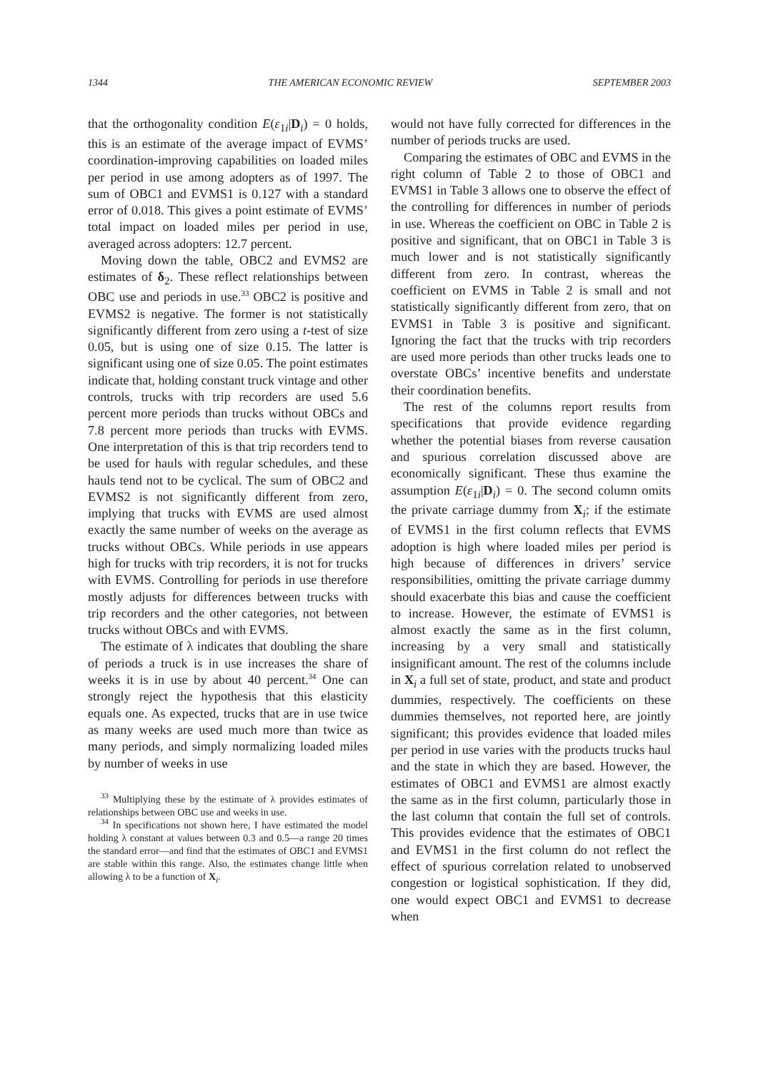1344 THE AMERICAN ECONOMIC REVIEW SEPTEMBER 2003
that the orthogonality condition E(ε<sub>1i</sub>|D<sub>i</sub>) = 0 holds, this is an estimate of the average impact of EVMS’ coordination-improving capabilities on loaded miles per period in use among adopters as of 1997. The sum of OBC1 and EVMS1 is 0.127 with a standard error of 0.018. This gives a point estimate of EVMS’ total impact on loaded miles per period in use, averaged across adopters: 12.7 percent.
Moving down the table, OBC2 and EVMS2 are estimates of δ<sub>2</sub>. These reflect relationships between OBC use and periods in use.<sup>33</sup> OBC2 is positive and EVMS2 is negative. The former is not statistically significantly different from zero using a t-test of size 0.05, but is using one of size 0.15. The latter is significant using one of size 0.05. The point estimates indicate that, holding constant truck vintage and other controls, trucks with trip recorders are used 5.6 percent more periods than trucks without OBCs and 7.8 percent more periods than trucks with EVMS. One interpretation of this is that trip recorders tend to be used for hauls with regular schedules, and these hauls tend not to be cyclical. The sum of OBC2 and EVMS2 is not significantly different from zero, implying that trucks with EVMS are used almost exactly the same number of weeks on the average as trucks without OBCs. While periods in use appears high for trucks with trip recorders, it is not for trucks with EVMS. Controlling for periods in use therefore mostly adjusts for differences between trucks with trip recorders and the other categories, not between trucks without OBCs and with EVMS.
The estimate of λ indicates that doubling the share of periods a truck is in use increases the share of weeks it is in use by about 40 percent.<sup>34</sup> One can strongly reject the hypothesis that this elasticity equals one. As expected, trucks that are in use twice as many weeks are used much more than twice as many periods, and simply normalizing loaded miles by number of weeks in use
<sup>33</sup> Multiplying these by the estimate of λ provides estimates of relationships between OBC use and weeks in use.
<sup>34</sup> In specifications not shown here, I have estimated the model holding λ constant at values between 0.3 and 0.5—a range 20 times the standard error—and find that the estimates of OBC1 and EVMS1 are stable within this range. Also, the estimates change little when allowing λ to be a function of X<sub>i</sub>.
would not have fully corrected for differences in the number of periods trucks are used.
Comparing the estimates of OBC and EVMS in the right column of Table 2 to those of OBC1 and EVMS1 in Table 3 allows one to observe the effect of the controlling for differences in number of periods in use. Whereas the coefficient on OBC in Table 2 is positive and significant, that on OBC1 in Table 3 is much lower and is not statistically significantly different from zero. In contrast, whereas the coefficient on EVMS in Table 2 is small and not statistically significantly different from zero, that on EVMS1 in Table 3 is positive and significant. Ignoring the fact that the trucks with trip recorders are used more periods than other trucks leads one to overstate OBCs’ incentive benefits and understate their coordination benefits.
The rest of the columns report results from specifications that provide evidence regarding whether the potential biases from reverse causation and spurious correlation discussed above are economically significant. These thus examine the assumption E(ε<sub>1i</sub>|D<sub>i</sub>) = 0. The second column omits the private carriage dummy from X<sub>i</sub>; if the estimate of EVMS1 in the first column reflects that EVMS adoption is high where loaded miles per period is high because of differences in drivers’ service responsibilities, omitting the private carriage dummy should exacerbate this bias and cause the coefficient to increase. However, the estimate of EVMS1 is almost exactly the same as in the first column, increasing by a very small and statistically insignificant amount. The rest of the columns include in X<sub>i</sub> a full set of state, product, and state and product dummies, respectively. The coefficients on these dummies themselves, not reported here, are jointly significant; this provides evidence that loaded miles per period in use varies with the products trucks haul and the state in which they are based. However, the estimates of OBC1 and EVMS1 are almost exactly the same as in the first column, particularly those in the last column that contain the full set of controls. This provides evidence that the estimates of OBC1 and EVMS1 in the first column do not reflect the effect of spurious correlation related to unobserved congestion or logistical sophistication. If they did, one would expect OBC1 and EVMS1 to decrease when